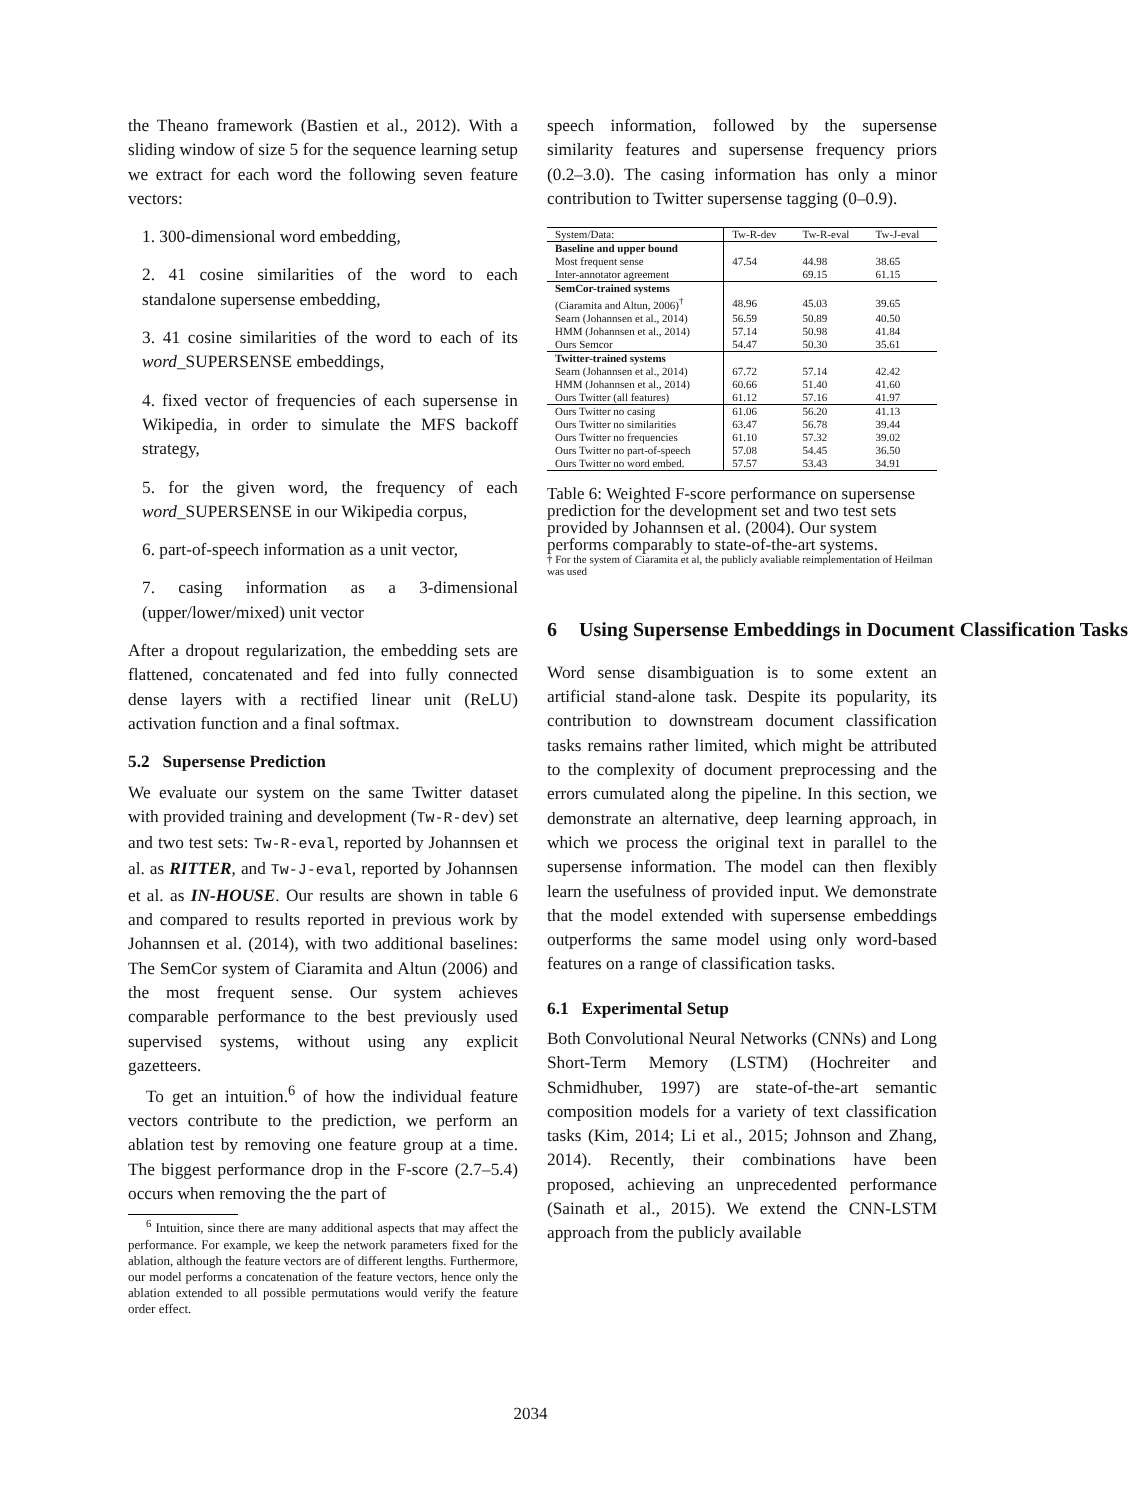the Theano framework (Bastien et al., 2012). With a sliding window of size 5 for the sequence learning setup we extract for each word the following seven feature vectors:
1. 300-dimensional word embedding,
2. 41 cosine similarities of the word to each standalone supersense embedding,
3. 41 cosine similarities of the word to each of its word_SUPERSENSE embeddings,
4. fixed vector of frequencies of each supersense in Wikipedia, in order to simulate the MFS backoff strategy,
5. for the given word, the frequency of each word_SUPERSENSE in our Wikipedia corpus,
6. part-of-speech information as a unit vector,
7. casing information as a 3-dimensional (upper/lower/mixed) unit vector
After a dropout regularization, the embedding sets are flattened, concatenated and fed into fully connected dense layers with a rectified linear unit (ReLU) activation function and a final softmax.
5.2 Supersense Prediction
We evaluate our system on the same Twitter dataset with provided training and development (Tw-R-dev) set and two test sets: Tw-R-eval, reported by Johannsen et al. as RITTER, and Tw-J-eval, reported by Johannsen et al. as IN-HOUSE. Our results are shown in table 6 and compared to results reported in previous work by Johannsen et al. (2014), with two additional baselines: The SemCor system of Ciaramita and Altun (2006) and the most frequent sense. Our system achieves comparable performance to the best previously used supervised systems, without using any explicit gazetteers.
To get an intuition.<sup>6</sup> of how the individual feature vectors contribute to the prediction, we perform an ablation test by removing one feature group at a time. The biggest performance drop in the F-score (2.7–5.4) occurs when removing the the part of
<sup>6</sup> Intuition, since there are many additional aspects that may affect the performance. For example, we keep the network parameters fixed for the ablation, although the feature vectors are of different lengths. Furthermore, our model performs a concatenation of the feature vectors, hence only the ablation extended to all possible permutations would verify the feature order effect.
speech information, followed by the supersense similarity features and supersense frequency priors (0.2–3.0). The casing information has only a minor contribution to Twitter supersense tagging (0–0.9).
| System/Data: | Tw-R-dev | Tw-R-eval | Tw-J-eval |
| --- | --- | --- | --- |
| Baseline and upper bound | | | |
| Most frequent sense | 47.54 | 44.98 | 38.65 |
| Inter-annotator agreement | | 69.15 | 61.15 |
| SemCor-trained systems | | | |
| (Ciaramita and Altun, 2006)<sup>†</sup> | 48.96 | 45.03 | 39.65 |
| Searn (Johannsen et al., 2014) | 56.59 | 50.89 | 40.50 |
| HMM (Johannsen et al., 2014) | 57.14 | 50.98 | 41.84 |
| Ours Semcor | 54.47 | 50.30 | 35.61 |
| Twitter-trained systems | | | |
| Searn (Johannsen et al., 2014) | 67.72 | 57.14 | 42.42 |
| HMM (Johannsen et al., 2014) | 60.66 | 51.40 | 41.60 |
| Ours Twitter (all features) | 61.12 | 57.16 | 41.97 |
| Ours Twitter no casing | 61.06 | 56.20 | 41.13 |
| Ours Twitter no similarities | 63.47 | 56.78 | 39.44 |
| Ours Twitter no frequencies | 61.10 | 57.32 | 39.02 |
| Ours Twitter no part-of-speech | 57.08 | 54.45 | 36.50 |
| Ours Twitter no word embed. | 57.57 | 53.43 | 34.91 |
Table 6: Weighted F-score performance on supersense prediction for the development set and two test sets provided by Johannsen et al. (2004). Our system performs comparably to state-of-the-art systems.
† For the system of Ciaramita et al, the publicly avaliable reimplementation of Heilman was used
6 Using Supersense Embeddings in Document Classification Tasks
Word sense disambiguation is to some extent an artificial stand-alone task. Despite its popularity, its contribution to downstream document classification tasks remains rather limited, which might be attributed to the complexity of document preprocessing and the errors cumulated along the pipeline. In this section, we demonstrate an alternative, deep learning approach, in which we process the original text in parallel to the supersense information. The model can then flexibly learn the usefulness of provided input. We demonstrate that the model extended with supersense embeddings outperforms the same model using only word-based features on a range of classification tasks.
6.1 Experimental Setup
Both Convolutional Neural Networks (CNNs) and Long Short-Term Memory (LSTM) (Hochreiter and Schmidhuber, 1997) are state-of-the-art semantic composition models for a variety of text classification tasks (Kim, 2014; Li et al., 2015; Johnson and Zhang, 2014). Recently, their combinations have been proposed, achieving an unprecedented performance (Sainath et al., 2015). We extend the CNN-LSTM approach from the publicly available
2034